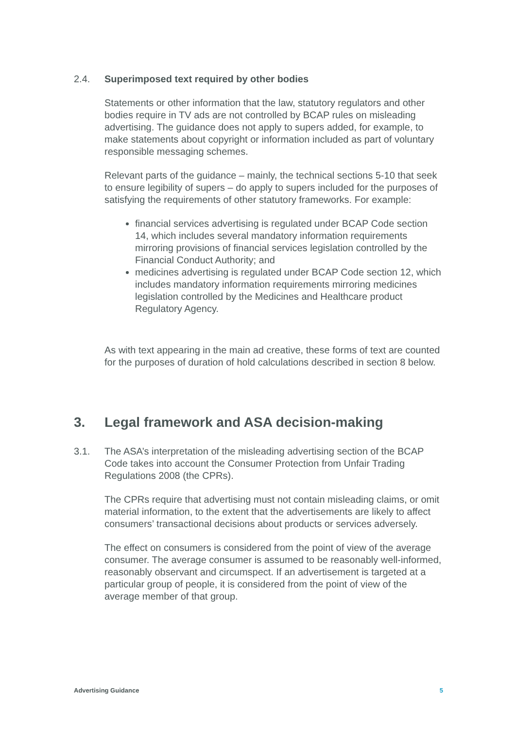2.4. Superimposed text required by other bodies
Statements or other information that the law, statutory regulators and other bodies require in TV ads are not controlled by BCAP rules on misleading advertising. The guidance does not apply to supers added, for example, to make statements about copyright or information included as part of voluntary responsible messaging schemes.
Relevant parts of the guidance – mainly, the technical sections 5-10 that seek to ensure legibility of supers – do apply to supers included for the purposes of satisfying the requirements of other statutory frameworks. For example:
financial services advertising is regulated under BCAP Code section 14, which includes several mandatory information requirements mirroring provisions of financial services legislation controlled by the Financial Conduct Authority; and
medicines advertising is regulated under BCAP Code section 12, which includes mandatory information requirements mirroring medicines legislation controlled by the Medicines and Healthcare product Regulatory Agency.
As with text appearing in the main ad creative, these forms of text are counted for the purposes of duration of hold calculations described in section 8 below.
3. Legal framework and ASA decision-making
3.1. The ASA’s interpretation of the misleading advertising section of the BCAP Code takes into account the Consumer Protection from Unfair Trading Regulations 2008 (the CPRs).
The CPRs require that advertising must not contain misleading claims, or omit material information, to the extent that the advertisements are likely to affect consumers’ transactional decisions about products or services adversely.
The effect on consumers is considered from the point of view of the average consumer. The average consumer is assumed to be reasonably well-informed, reasonably observant and circumspect. If an advertisement is targeted at a particular group of people, it is considered from the point of view of the average member of that group.
Advertising Guidance 5